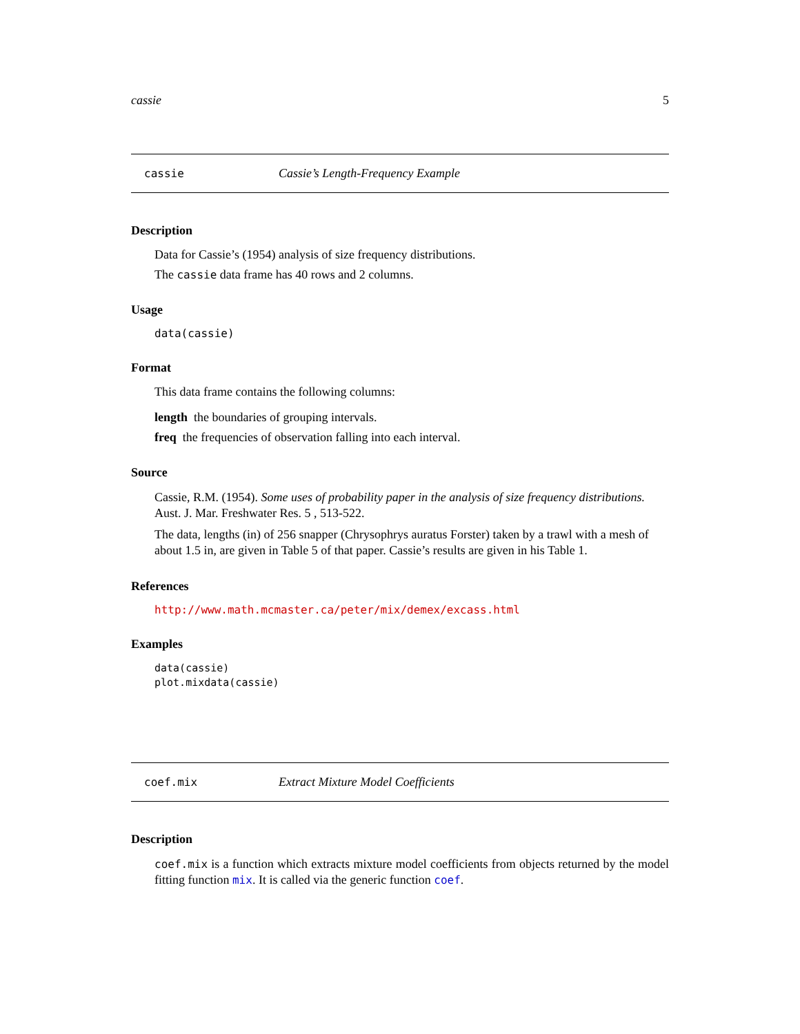cassie 5
cassie Cassie’s Length-Frequency Example
Description
Data for Cassie’s (1954) analysis of size frequency distributions.
The cassie data frame has 40 rows and 2 columns.
Usage
data(cassie)
Format
This data frame contains the following columns:
length the boundaries of grouping intervals.
freq the frequencies of observation falling into each interval.
Source
Cassie, R.M. (1954). Some uses of probability paper in the analysis of size frequency distributions. Aust. J. Mar. Freshwater Res. 5 , 513-522.
The data, lengths (in) of 256 snapper (Chrysophrys auratus Forster) taken by a trawl with a mesh of about 1.5 in, are given in Table 5 of that paper. Cassie’s results are given in his Table 1.
References
http://www.math.mcmaster.ca/peter/mix/demex/excass.html
Examples
data(cassie)
plot.mixdata(cassie)
coef.mix Extract Mixture Model Coefficients
Description
coef.mix is a function which extracts mixture model coefficients from objects returned by the model fitting function mix. It is called via the generic function coef.